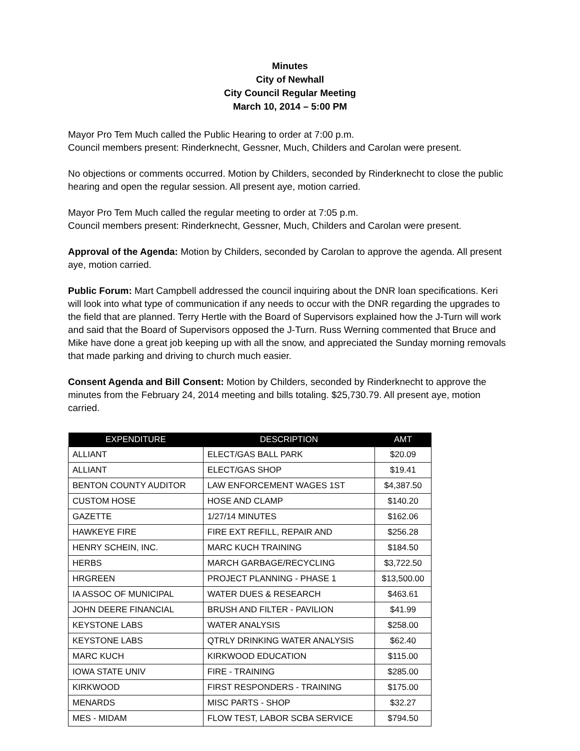Minutes
City of Newhall
City Council Regular Meeting
March 10, 2014 – 5:00 PM
Mayor Pro Tem Much called the Public Hearing to order at 7:00 p.m.
Council members present: Rinderknecht, Gessner, Much, Childers and Carolan were present.
No objections or comments occurred. Motion by Childers, seconded by Rinderknecht to close the public hearing and open the regular session. All present aye, motion carried.
Mayor Pro Tem Much called the regular meeting to order at 7:05 p.m.
Council members present: Rinderknecht, Gessner, Much, Childers and Carolan were present.
Approval of the Agenda: Motion by Childers, seconded by Carolan to approve the agenda. All present aye, motion carried.
Public Forum: Mart Campbell addressed the council inquiring about the DNR loan specifications. Keri will look into what type of communication if any needs to occur with the DNR regarding the upgrades to the field that are planned. Terry Hertle with the Board of Supervisors explained how the J-Turn will work and said that the Board of Supervisors opposed the J-Turn. Russ Werning commented that Bruce and Mike have done a great job keeping up with all the snow, and appreciated the Sunday morning removals that made parking and driving to church much easier.
Consent Agenda and Bill Consent: Motion by Childers, seconded by Rinderknecht to approve the minutes from the February 24, 2014 meeting and bills totaling. $25,730.79. All present aye, motion carried.
| EXPENDITURE | DESCRIPTION | AMT |
| --- | --- | --- |
| ALLIANT | ELECT/GAS BALL PARK | $20.09 |
| ALLIANT | ELECT/GAS SHOP | $19.41 |
| BENTON COUNTY AUDITOR | LAW ENFORCEMENT WAGES 1ST | $4,387.50 |
| CUSTOM HOSE | HOSE AND CLAMP | $140.20 |
| GAZETTE | 1/27/14 MINUTES | $162.06 |
| HAWKEYE FIRE | FIRE EXT REFILL, REPAIR AND | $256.28 |
| HENRY SCHEIN, INC. | MARC KUCH TRAINING | $184.50 |
| HERBS | MARCH GARBAGE/RECYCLING | $3,722.50 |
| HRGREEN | PROJECT PLANNING - PHASE 1 | $13,500.00 |
| IA ASSOC OF MUNICIPAL | WATER DUES & RESEARCH | $463.61 |
| JOHN DEERE FINANCIAL | BRUSH AND FILTER - PAVILION | $41.99 |
| KEYSTONE LABS | WATER ANALYSIS | $258.00 |
| KEYSTONE LABS | QTRLY DRINKING WATER ANALYSIS | $62.40 |
| MARC KUCH | KIRKWOOD EDUCATION | $115.00 |
| IOWA STATE UNIV | FIRE - TRAINING | $285.00 |
| KIRKWOOD | FIRST RESPONDERS - TRAINING | $175.00 |
| MENARDS | MISC PARTS - SHOP | $32.27 |
| MES - MIDAM | FLOW TEST, LABOR SCBA SERVICE | $794.50 |